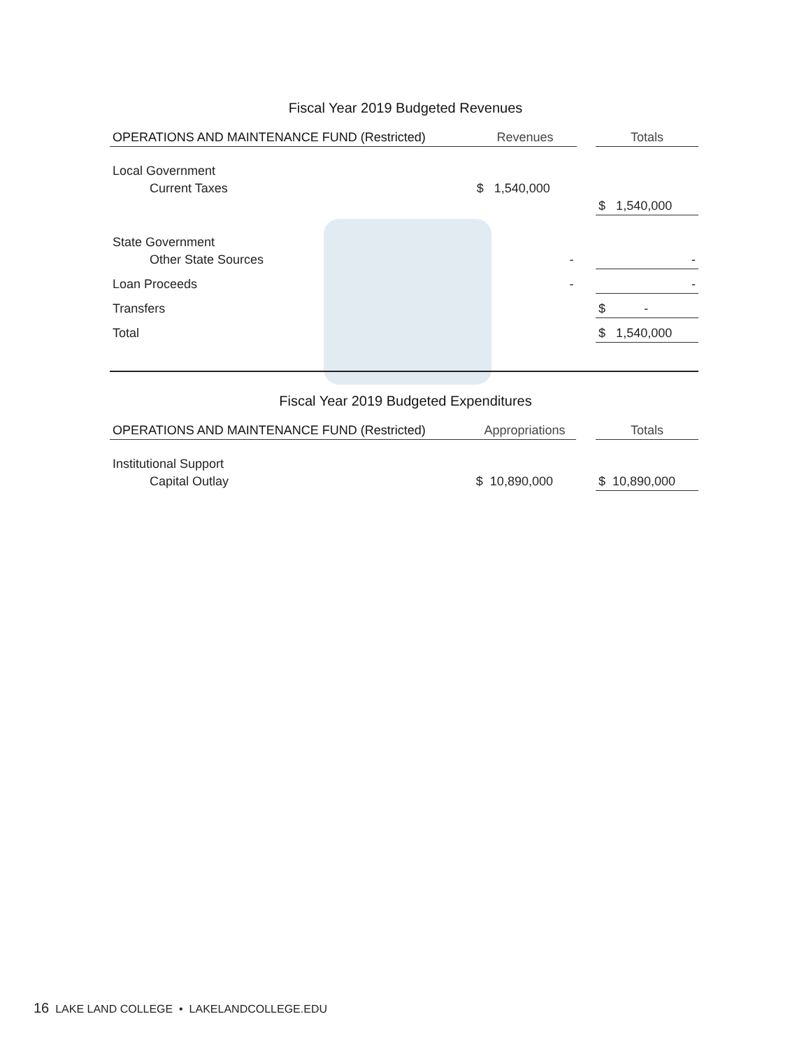Fiscal Year 2019 Budgeted Revenues
| OPERATIONS AND MAINTENANCE FUND (Restricted) | Revenues | | Totals |
| --- | --- | --- | --- |
| Local Government | | | |
| Current Taxes | $ 1,540,000 | | |
| | | | $ 1,540,000 |
| State Government | | | |
| Other State Sources | - | | - |
| Loan Proceeds | - | | - |
| Transfers | | | $ - |
| Total | | | $ 1,540,000 |
Fiscal Year 2019 Budgeted Expenditures
| OPERATIONS AND MAINTENANCE FUND (Restricted) | Appropriations | | Totals |
| --- | --- | --- | --- |
| Institutional Support | | | |
| Capital Outlay | $ 10,890,000 | | $ 10,890,000 |
16 LAKE LAND COLLEGE • LAKELANDCOLLEGE.EDU